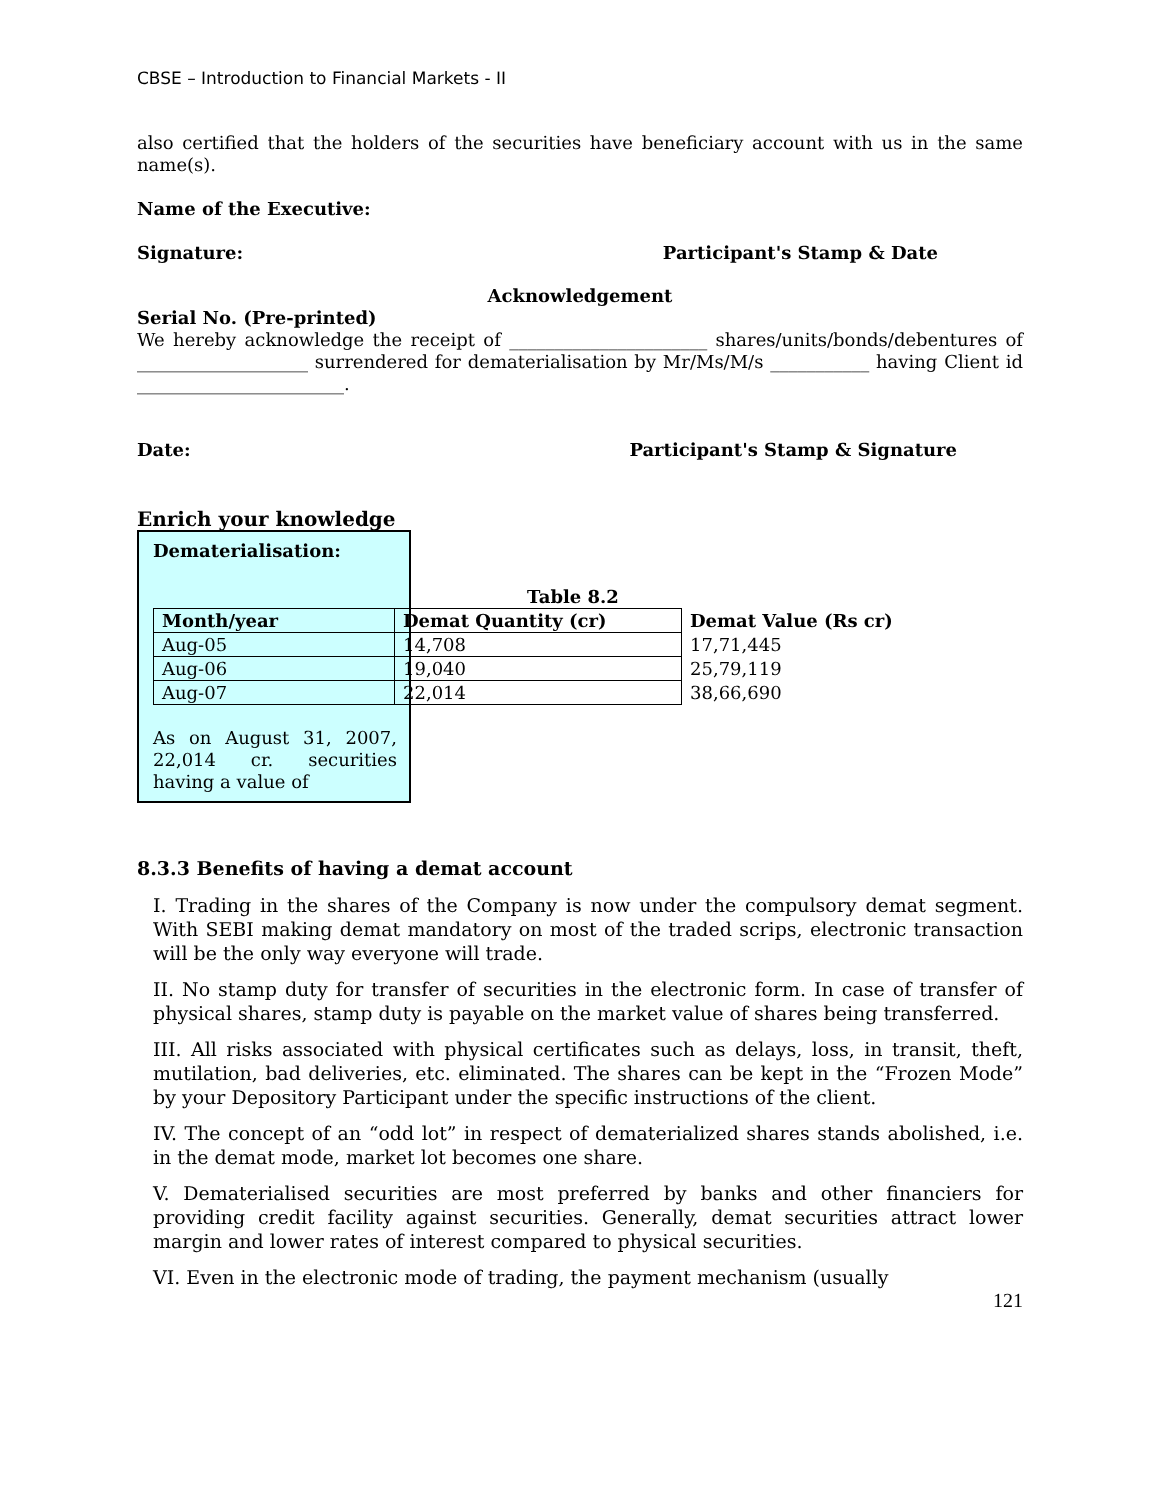CBSE – Introduction to Financial Markets - II
also certified that the holders of the securities have beneficiary account with us in the same name(s).
Name of the Executive:
Signature: Participant's Stamp & Date
Acknowledgement
Serial No. (Pre-printed)
We hereby acknowledge the receipt of ______________________ shares/units/bonds/debentures of ___________________ surrendered for dematerialisation by Mr/Ms/M/s ___________ having Client id _______________________.
Date: Participant's Stamp & Signature
Enrich your knowledge
Dematerialisation:
Table 8.2
| Month/year | Demat Quantity (cr) | Demat Value (Rs cr) |
| --- | --- | --- |
| Aug-05 | 14,708 | 17,71,445 |
| Aug-06 | 19,040 | 25,79,119 |
| Aug-07 | 22,014 | 38,66,690 |
As on August 31, 2007, 22,014 cr. securities having a value of
8.3.3 Benefits of having a demat account
I. Trading in the shares of the Company is now under the compulsory demat segment. With SEBI making demat mandatory on most of the traded scrips, electronic transaction will be the only way everyone will trade.
II. No stamp duty for transfer of securities in the electronic form. In case of transfer of physical shares, stamp duty is payable on the market value of shares being transferred.
III. All risks associated with physical certificates such as delays, loss, in transit, theft, mutilation, bad deliveries, etc. eliminated. The shares can be kept in the “Frozen Mode” by your Depository Participant under the specific instructions of the client.
IV. The concept of an “odd lot” in respect of dematerialized shares stands abolished, i.e. in the demat mode, market lot becomes one share.
V. Dematerialised securities are most preferred by banks and other financiers for providing credit facility against securities. Generally, demat securities attract lower margin and lower rates of interest compared to physical securities.
VI. Even in the electronic mode of trading, the payment mechanism (usually
121